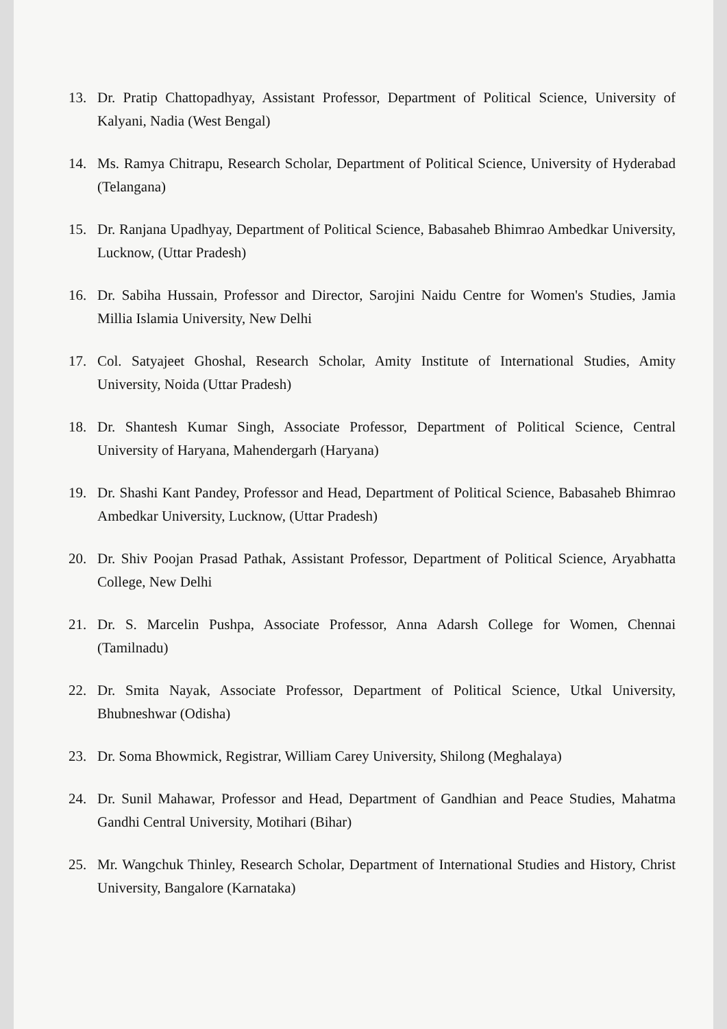13. Dr. Pratip Chattopadhyay, Assistant Professor, Department of Political Science, University of Kalyani, Nadia (West Bengal)
14. Ms. Ramya Chitrapu, Research Scholar, Department of Political Science, University of Hyderabad (Telangana)
15. Dr. Ranjana Upadhyay, Department of Political Science, Babasaheb Bhimrao Ambedkar University, Lucknow, (Uttar Pradesh)
16. Dr. Sabiha Hussain, Professor and Director, Sarojini Naidu Centre for Women's Studies, Jamia Millia Islamia University, New Delhi
17. Col. Satyajeet Ghoshal, Research Scholar, Amity Institute of International Studies, Amity University, Noida (Uttar Pradesh)
18. Dr. Shantesh Kumar Singh, Associate Professor, Department of Political Science, Central University of Haryana, Mahendergarh (Haryana)
19. Dr. Shashi Kant Pandey, Professor and Head, Department of Political Science, Babasaheb Bhimrao Ambedkar University, Lucknow, (Uttar Pradesh)
20. Dr. Shiv Poojan Prasad Pathak, Assistant Professor, Department of Political Science, Aryabhatta College, New Delhi
21. Dr. S. Marcelin Pushpa, Associate Professor, Anna Adarsh College for Women, Chennai (Tamilnadu)
22. Dr. Smita Nayak, Associate Professor, Department of Political Science, Utkal University, Bhubneshwar (Odisha)
23. Dr. Soma Bhowmick, Registrar, William Carey University, Shilong (Meghalaya)
24. Dr. Sunil Mahawar, Professor and Head, Department of Gandhian and Peace Studies, Mahatma Gandhi Central University, Motihari (Bihar)
25. Mr. Wangchuk Thinley, Research Scholar, Department of International Studies and History, Christ University, Bangalore (Karnataka)